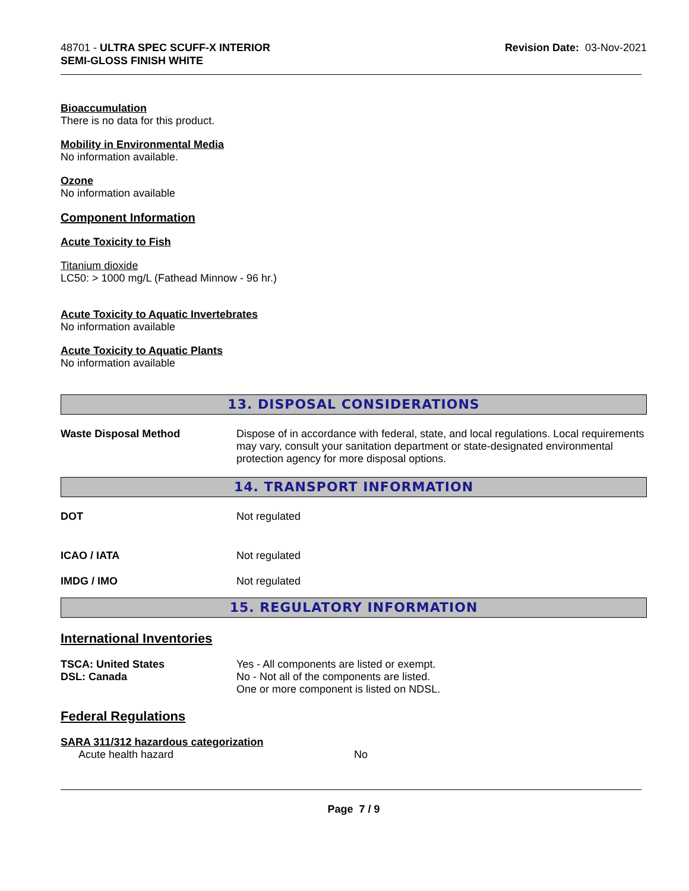48701 - ULTRA SPEC SCUFF-X INTERIOR
SEMI-GLOSS FINISH WHITE
Revision Date: 03-Nov-2021
Bioaccumulation
There is no data for this product.
Mobility in Environmental Media
No information available.
Ozone
No information available
Component Information
Acute Toxicity to Fish
Titanium dioxide
LC50: > 1000 mg/L (Fathead Minnow - 96 hr.)
Acute Toxicity to Aquatic Invertebrates
No information available
Acute Toxicity to Aquatic Plants
No information available
13. DISPOSAL CONSIDERATIONS
| Waste Disposal Method | Dispose of in accordance with federal, state, and local regulations. Local requirements may vary, consult your sanitation department or state-designated environmental protection agency for more disposal options. |
14. TRANSPORT INFORMATION
| DOT | Not regulated |
| ICAO / IATA | Not regulated |
| IMDG / IMO | Not regulated |
15. REGULATORY INFORMATION
International Inventories
| TSCA: United States DSL: Canada | Yes - All components are listed or exempt. No - Not all of the components are listed. One or more component is listed on NDSL. |
Federal Regulations
SARA 311/312 hazardous categorization
| Acute health hazard | No |
Page 7 / 9